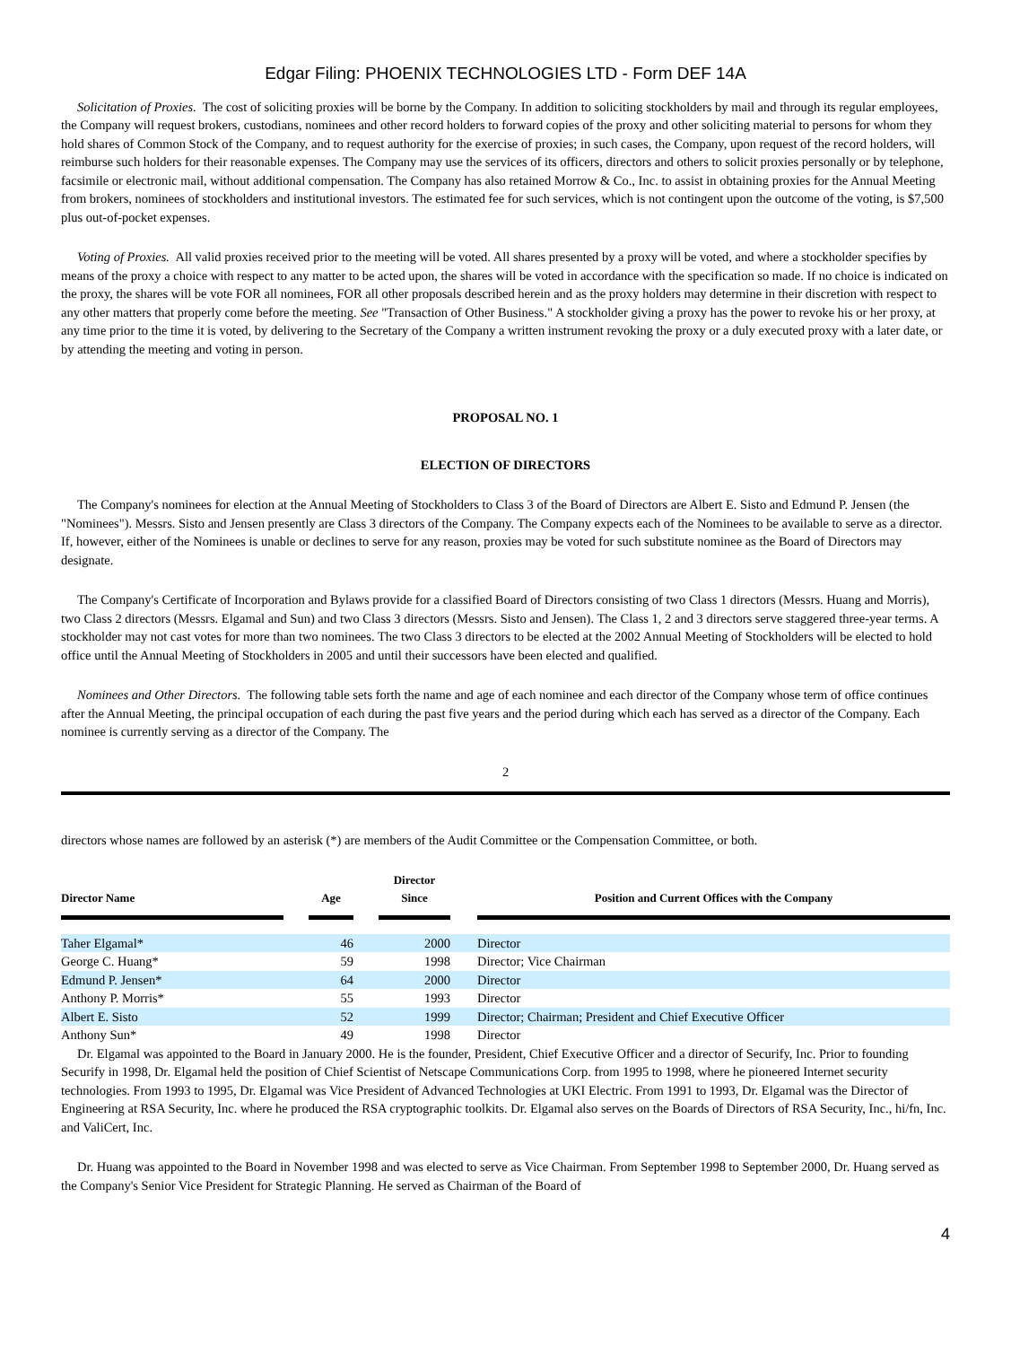Edgar Filing: PHOENIX TECHNOLOGIES LTD - Form DEF 14A
Solicitation of Proxies. The cost of soliciting proxies will be borne by the Company. In addition to soliciting stockholders by mail and through its regular employees, the Company will request brokers, custodians, nominees and other record holders to forward copies of the proxy and other soliciting material to persons for whom they hold shares of Common Stock of the Company, and to request authority for the exercise of proxies; in such cases, the Company, upon request of the record holders, will reimburse such holders for their reasonable expenses. The Company may use the services of its officers, directors and others to solicit proxies personally or by telephone, facsimile or electronic mail, without additional compensation. The Company has also retained Morrow & Co., Inc. to assist in obtaining proxies for the Annual Meeting from brokers, nominees of stockholders and institutional investors. The estimated fee for such services, which is not contingent upon the outcome of the voting, is $7,500 plus out-of-pocket expenses.
Voting of Proxies. All valid proxies received prior to the meeting will be voted. All shares presented by a proxy will be voted, and where a stockholder specifies by means of the proxy a choice with respect to any matter to be acted upon, the shares will be voted in accordance with the specification so made. If no choice is indicated on the proxy, the shares will be vote FOR all nominees, FOR all other proposals described herein and as the proxy holders may determine in their discretion with respect to any other matters that properly come before the meeting. See "Transaction of Other Business." A stockholder giving a proxy has the power to revoke his or her proxy, at any time prior to the time it is voted, by delivering to the Secretary of the Company a written instrument revoking the proxy or a duly executed proxy with a later date, or by attending the meeting and voting in person.
PROPOSAL NO. 1
ELECTION OF DIRECTORS
The Company's nominees for election at the Annual Meeting of Stockholders to Class 3 of the Board of Directors are Albert E. Sisto and Edmund P. Jensen (the "Nominees"). Messrs. Sisto and Jensen presently are Class 3 directors of the Company. The Company expects each of the Nominees to be available to serve as a director. If, however, either of the Nominees is unable or declines to serve for any reason, proxies may be voted for such substitute nominee as the Board of Directors may designate.
The Company's Certificate of Incorporation and Bylaws provide for a classified Board of Directors consisting of two Class 1 directors (Messrs. Huang and Morris), two Class 2 directors (Messrs. Elgamal and Sun) and two Class 3 directors (Messrs. Sisto and Jensen). The Class 1, 2 and 3 directors serve staggered three-year terms. A stockholder may not cast votes for more than two nominees. The two Class 3 directors to be elected at the 2002 Annual Meeting of Stockholders will be elected to hold office until the Annual Meeting of Stockholders in 2005 and until their successors have been elected and qualified.
Nominees and Other Directors. The following table sets forth the name and age of each nominee and each director of the Company whose term of office continues after the Annual Meeting, the principal occupation of each during the past five years and the period during which each has served as a director of the Company. Each nominee is currently serving as a director of the Company. The
2
directors whose names are followed by an asterisk (*) are members of the Audit Committee or the Compensation Committee, or both.
| Director Name | | Age | | Director Since | | Position and Current Offices with the Company |
| Taher Elgamal* | | 46 | | 2000 | | Director |
| George C. Huang* | | 59 | | 1998 | | Director; Vice Chairman |
| Edmund P. Jensen* | | 64 | | 2000 | | Director |
| Anthony P. Morris* | | 55 | | 1993 | | Director |
| Albert E. Sisto | | 52 | | 1999 | | Director; Chairman; President and Chief Executive Officer |
| Anthony Sun* | | 49 | | 1998 | | Director |
Dr. Elgamal was appointed to the Board in January 2000. He is the founder, President, Chief Executive Officer and a director of Securify, Inc. Prior to founding Securify in 1998, Dr. Elgamal held the position of Chief Scientist of Netscape Communications Corp. from 1995 to 1998, where he pioneered Internet security technologies. From 1993 to 1995, Dr. Elgamal was Vice President of Advanced Technologies at UKI Electric. From 1991 to 1993, Dr. Elgamal was the Director of Engineering at RSA Security, Inc. where he produced the RSA cryptographic toolkits. Dr. Elgamal also serves on the Boards of Directors of RSA Security, Inc., hi/fn, Inc. and ValiCert, Inc.
Dr. Huang was appointed to the Board in November 1998 and was elected to serve as Vice Chairman. From September 1998 to September 2000, Dr. Huang served as the Company's Senior Vice President for Strategic Planning. He served as Chairman of the Board of
4